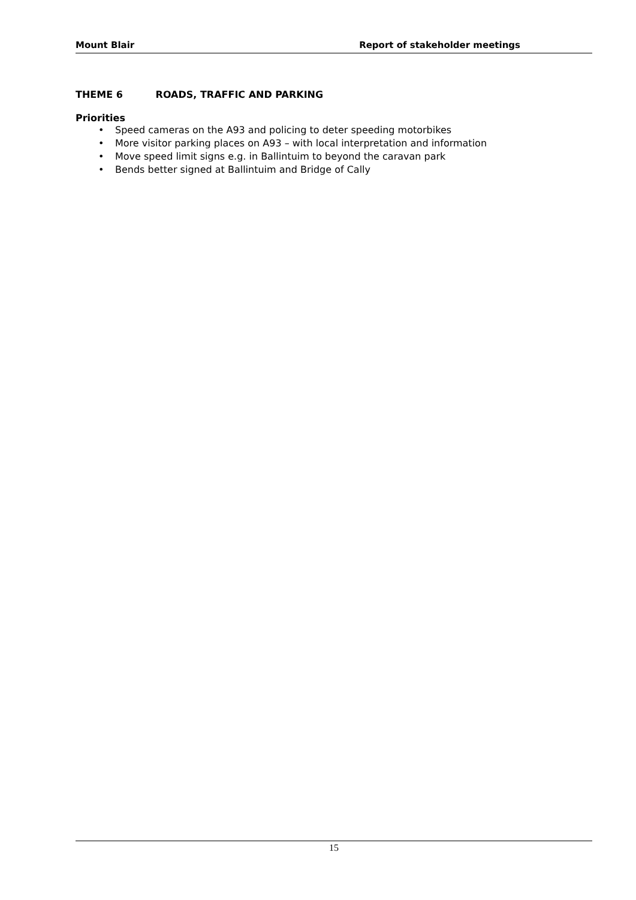Mount Blair Report of stakeholder meetings
THEME 6 ROADS, TRAFFIC AND PARKING
Priorities
• Speed cameras on the A93 and policing to deter speeding motorbikes
• More visitor parking places on A93 – with local interpretation and information
• Move speed limit signs e.g. in Ballintuim to beyond the caravan park
• Bends better signed at Ballintuim and Bridge of Cally
15